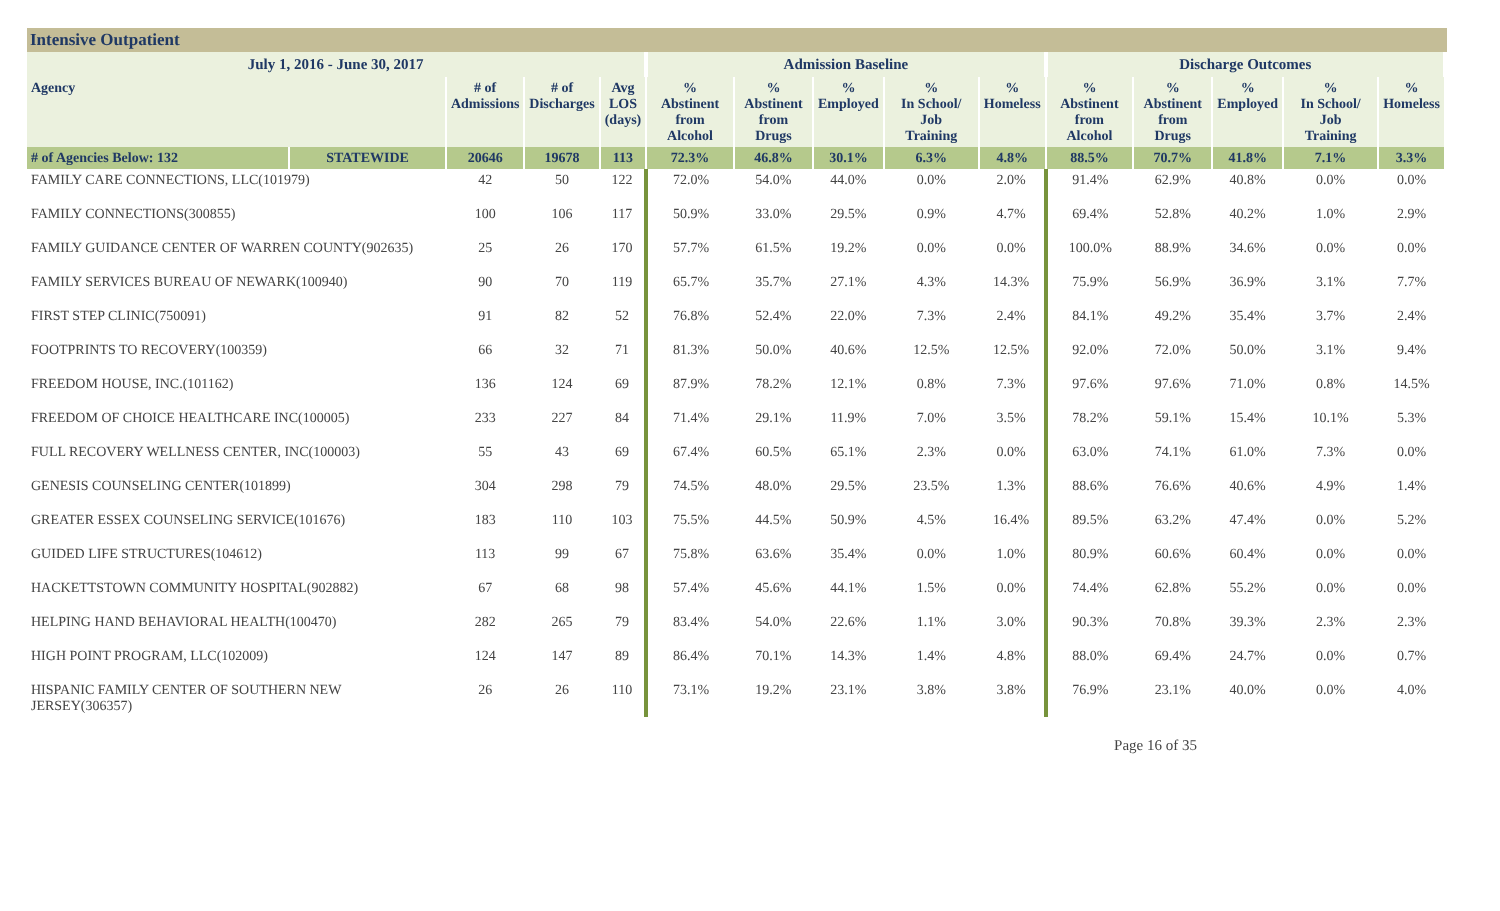Intensive Outpatient
| July 1, 2016 - June 30, 2017 | | | | | Admission Baseline | | | | | Discharge Outcomes | | | | |
| --- | --- | --- | --- | --- | --- | --- | --- | --- | --- | --- | --- | --- | --- | --- |
| Agency | | # of Admissions | # of Discharges | Avg LOS (days) | % Abstinent from Alcohol | % Abstinent from Drugs | % Employed | % In School/ Job Training | % Homeless | % Abstinent from Alcohol | % Abstinent from Drugs | % Employed | % In School/ Job Training | % Homeless |
| # of Agencies Below: 132 | STATEWIDE | 20646 | 19678 | 113 | 72.3% | 46.8% | 30.1% | 6.3% | 4.8% | 88.5% | 70.7% | 41.8% | 7.1% | 3.3% |
| FAMILY CARE CONNECTIONS, LLC(101979) | | 42 | 50 | 122 | 72.0% | 54.0% | 44.0% | 0.0% | 2.0% | 91.4% | 62.9% | 40.8% | 0.0% | 0.0% |
| FAMILY CONNECTIONS(300855) | | 100 | 106 | 117 | 50.9% | 33.0% | 29.5% | 0.9% | 4.7% | 69.4% | 52.8% | 40.2% | 1.0% | 2.9% |
| FAMILY GUIDANCE CENTER OF WARREN COUNTY(902635) | | 25 | 26 | 170 | 57.7% | 61.5% | 19.2% | 0.0% | 0.0% | 100.0% | 88.9% | 34.6% | 0.0% | 0.0% |
| FAMILY SERVICES BUREAU OF NEWARK(100940) | | 90 | 70 | 119 | 65.7% | 35.7% | 27.1% | 4.3% | 14.3% | 75.9% | 56.9% | 36.9% | 3.1% | 7.7% |
| FIRST STEP CLINIC(750091) | | 91 | 82 | 52 | 76.8% | 52.4% | 22.0% | 7.3% | 2.4% | 84.1% | 49.2% | 35.4% | 3.7% | 2.4% |
| FOOTPRINTS TO RECOVERY(100359) | | 66 | 32 | 71 | 81.3% | 50.0% | 40.6% | 12.5% | 12.5% | 92.0% | 72.0% | 50.0% | 3.1% | 9.4% |
| FREEDOM HOUSE, INC.(101162) | | 136 | 124 | 69 | 87.9% | 78.2% | 12.1% | 0.8% | 7.3% | 97.6% | 97.6% | 71.0% | 0.8% | 14.5% |
| FREEDOM OF CHOICE HEALTHCARE INC(100005) | | 233 | 227 | 84 | 71.4% | 29.1% | 11.9% | 7.0% | 3.5% | 78.2% | 59.1% | 15.4% | 10.1% | 5.3% |
| FULL RECOVERY WELLNESS CENTER, INC(100003) | | 55 | 43 | 69 | 67.4% | 60.5% | 65.1% | 2.3% | 0.0% | 63.0% | 74.1% | 61.0% | 7.3% | 0.0% |
| GENESIS COUNSELING CENTER(101899) | | 304 | 298 | 79 | 74.5% | 48.0% | 29.5% | 23.5% | 1.3% | 88.6% | 76.6% | 40.6% | 4.9% | 1.4% |
| GREATER ESSEX COUNSELING SERVICE(101676) | | 183 | 110 | 103 | 75.5% | 44.5% | 50.9% | 4.5% | 16.4% | 89.5% | 63.2% | 47.4% | 0.0% | 5.2% |
| GUIDED LIFE STRUCTURES(104612) | | 113 | 99 | 67 | 75.8% | 63.6% | 35.4% | 0.0% | 1.0% | 80.9% | 60.6% | 60.4% | 0.0% | 0.0% |
| HACKETTSTOWN COMMUNITY HOSPITAL(902882) | | 67 | 68 | 98 | 57.4% | 45.6% | 44.1% | 1.5% | 0.0% | 74.4% | 62.8% | 55.2% | 0.0% | 0.0% |
| HELPING HAND BEHAVIORAL HEALTH(100470) | | 282 | 265 | 79 | 83.4% | 54.0% | 22.6% | 1.1% | 3.0% | 90.3% | 70.8% | 39.3% | 2.3% | 2.3% |
| HIGH POINT PROGRAM, LLC(102009) | | 124 | 147 | 89 | 86.4% | 70.1% | 14.3% | 1.4% | 4.8% | 88.0% | 69.4% | 24.7% | 0.0% | 0.7% |
| HISPANIC FAMILY CENTER OF SOUTHERN NEW JERSEY(306357) | | 26 | 26 | 110 | 73.1% | 19.2% | 23.1% | 3.8% | 3.8% | 76.9% | 23.1% | 40.0% | 0.0% | 4.0% |
Page 16 of 35